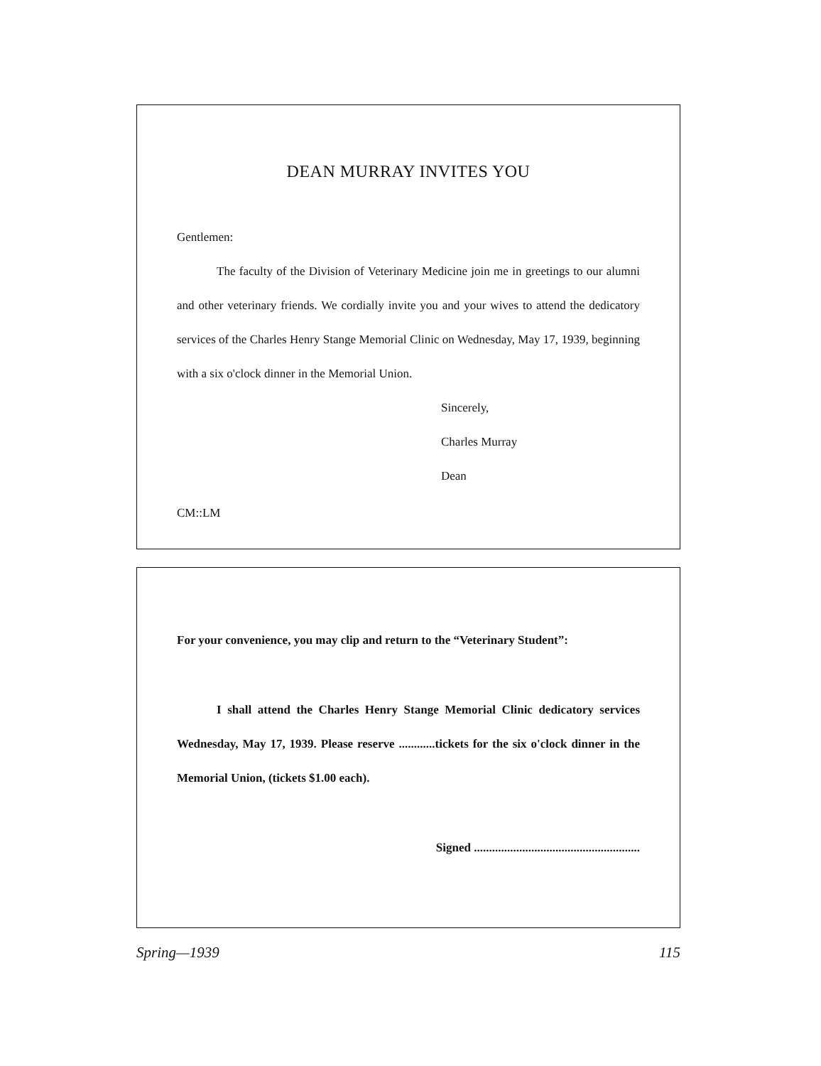DEAN MURRAY INVITES YOU
Gentlemen:
The faculty of the Division of Veterinary Medicine join me in greetings to our alumni and other veterinary friends. We cordially invite you and your wives to attend the dedicatory services of the Charles Henry Stange Memorial Clinic on Wednesday, May 17, 1939, beginning with a six o'clock dinner in the Memorial Union.
Sincerely,
Charles Murray
Dean
CM::LM
For your convenience, you may clip and return to the “Veterinary Student”:
I shall attend the Charles Henry Stange Memorial Clinic dedicatory services Wednesday, May 17, 1939. Please reserve ............tickets for the six o'clock dinner in the Memorial Union, (tickets $1.00 each).
Signed .......................................................
Spring—1939 115